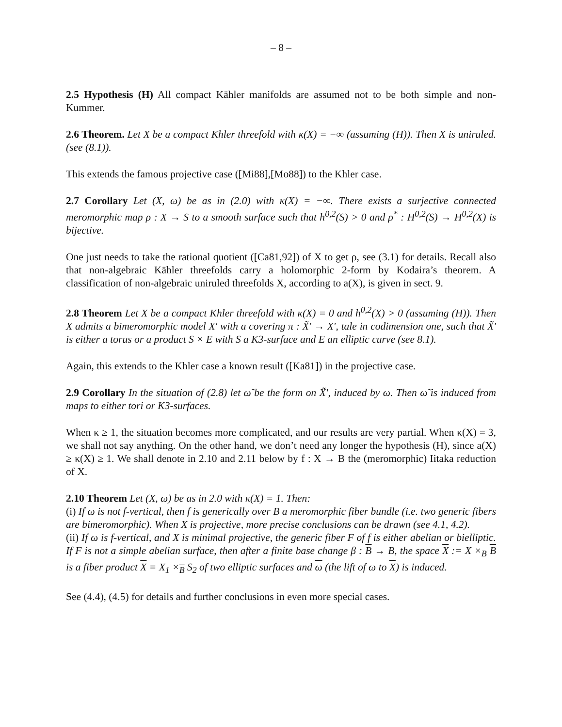– 8 –
2.5 Hypothesis (H) All compact Kähler manifolds are assumed not to be both simple and non-Kummer.
2.6 Theorem. Let X be a compact Khler threefold with κ(X) = −∞ (assuming (H)). Then X is uniruled. (see (8.1)).
This extends the famous projective case ([Mi88],[Mo88]) to the Khler case.
2.7 Corollary Let (X, ω) be as in (2.0) with κ(X) = −∞. There exists a surjective connected meromorphic map ρ : X → S to a smooth surface such that h<sup>0,2</sup>(S) > 0 and ρ<sup>*</sup> : H<sup>0,2</sup>(S) → H<sup>0,2</sup>(X) is bijective.
One just needs to take the rational quotient ([Ca81,92]) of X to get ρ, see (3.1) for details. Recall also that non-algebraic Kähler threefolds carry a holomorphic 2-form by Kodaira’s theorem. A classification of non-algebraic uniruled threefolds X, according to a(X), is given in sect. 9.
2.8 Theorem Let X be a compact Khler threefold with κ(X) = 0 and h<sup>0,2</sup>(X) > 0 (assuming (H)). Then X admits a bimeromorphic model X′ with a covering π : X̃′ → X′, tale in codimension one, such that X̃′ is either a torus or a product S × E with S a K3-surface and E an elliptic curve (see 8.1).
Again, this extends to the Khler case a known result ([Ka81]) in the projective case.
2.9 Corollary In the situation of (2.8) let ω̃ be the form on X̃′, induced by ω. Then ω̃ is induced from maps to either tori or K3-surfaces.
When κ ≥ 1, the situation becomes more complicated, and our results are very partial. When κ(X) = 3, we shall not say anything. On the other hand, we don’t need any longer the hypothesis (H), since a(X) ≥ κ(X) ≥ 1. We shall denote in 2.10 and 2.11 below by f : X → B the (meromorphic) Iitaka reduction of X.
2.10 Theorem Let (X, ω) be as in 2.0 with κ(X) = 1. Then:
(i) If ω is not f-vertical, then f is generically over B a meromorphic fiber bundle (i.e. two generic fibers are bimeromorphic). When X is projective, more precise conclusions can be drawn (see 4.1, 4.2).
(ii) If ω is f-vertical, and X is minimal projective, the generic fiber F of f is either abelian or bielliptic. If F is not a simple abelian surface, then after a finite base change β : B → B, the space X := X ×<sub>B</sub> B is a fiber product X = X<sub>1</sub> ×<sub>B</sub> S<sub>2</sub> of two elliptic surfaces and ω (the lift of ω to X) is induced.
See (4.4), (4.5) for details and further conclusions in even more special cases.